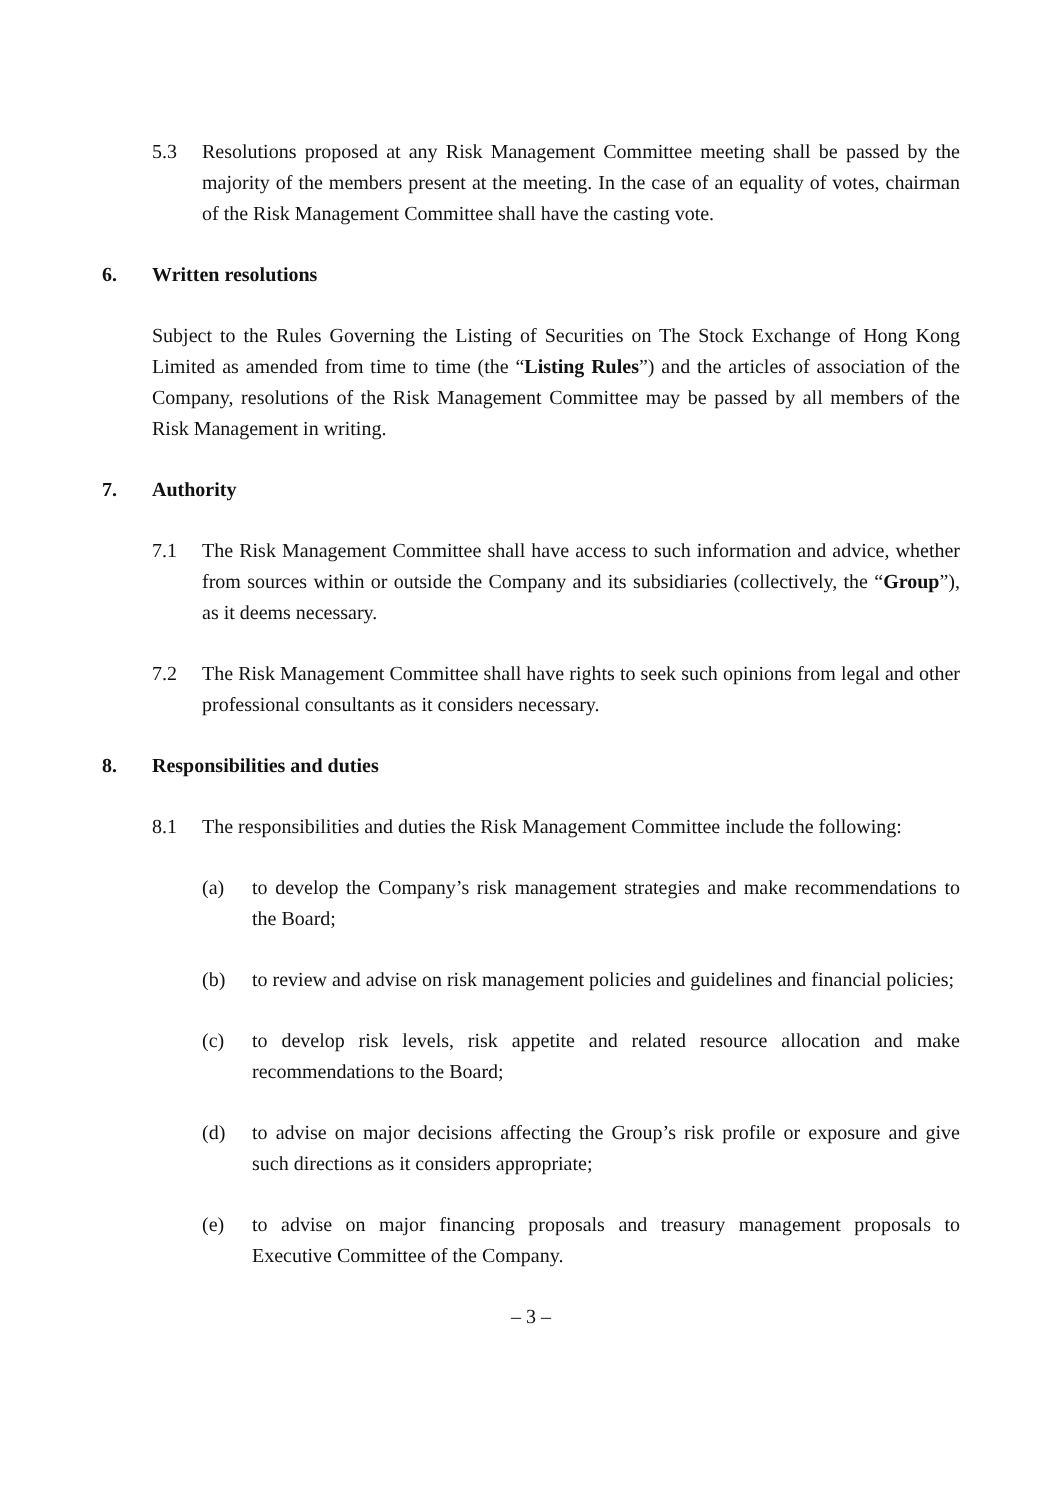5.3 Resolutions proposed at any Risk Management Committee meeting shall be passed by the majority of the members present at the meeting. In the case of an equality of votes, chairman of the Risk Management Committee shall have the casting vote.
6. Written resolutions
Subject to the Rules Governing the Listing of Securities on The Stock Exchange of Hong Kong Limited as amended from time to time (the “Listing Rules”) and the articles of association of the Company, resolutions of the Risk Management Committee may be passed by all members of the Risk Management in writing.
7. Authority
7.1 The Risk Management Committee shall have access to such information and advice, whether from sources within or outside the Company and its subsidiaries (collectively, the “Group”), as it deems necessary.
7.2 The Risk Management Committee shall have rights to seek such opinions from legal and other professional consultants as it considers necessary.
8. Responsibilities and duties
8.1 The responsibilities and duties the Risk Management Committee include the following:
(a) to develop the Company’s risk management strategies and make recommendations to the Board;
(b) to review and advise on risk management policies and guidelines and financial policies;
(c) to develop risk levels, risk appetite and related resource allocation and make recommendations to the Board;
(d) to advise on major decisions affecting the Group’s risk profile or exposure and give such directions as it considers appropriate;
(e) to advise on major financing proposals and treasury management proposals to Executive Committee of the Company.
– 3 –